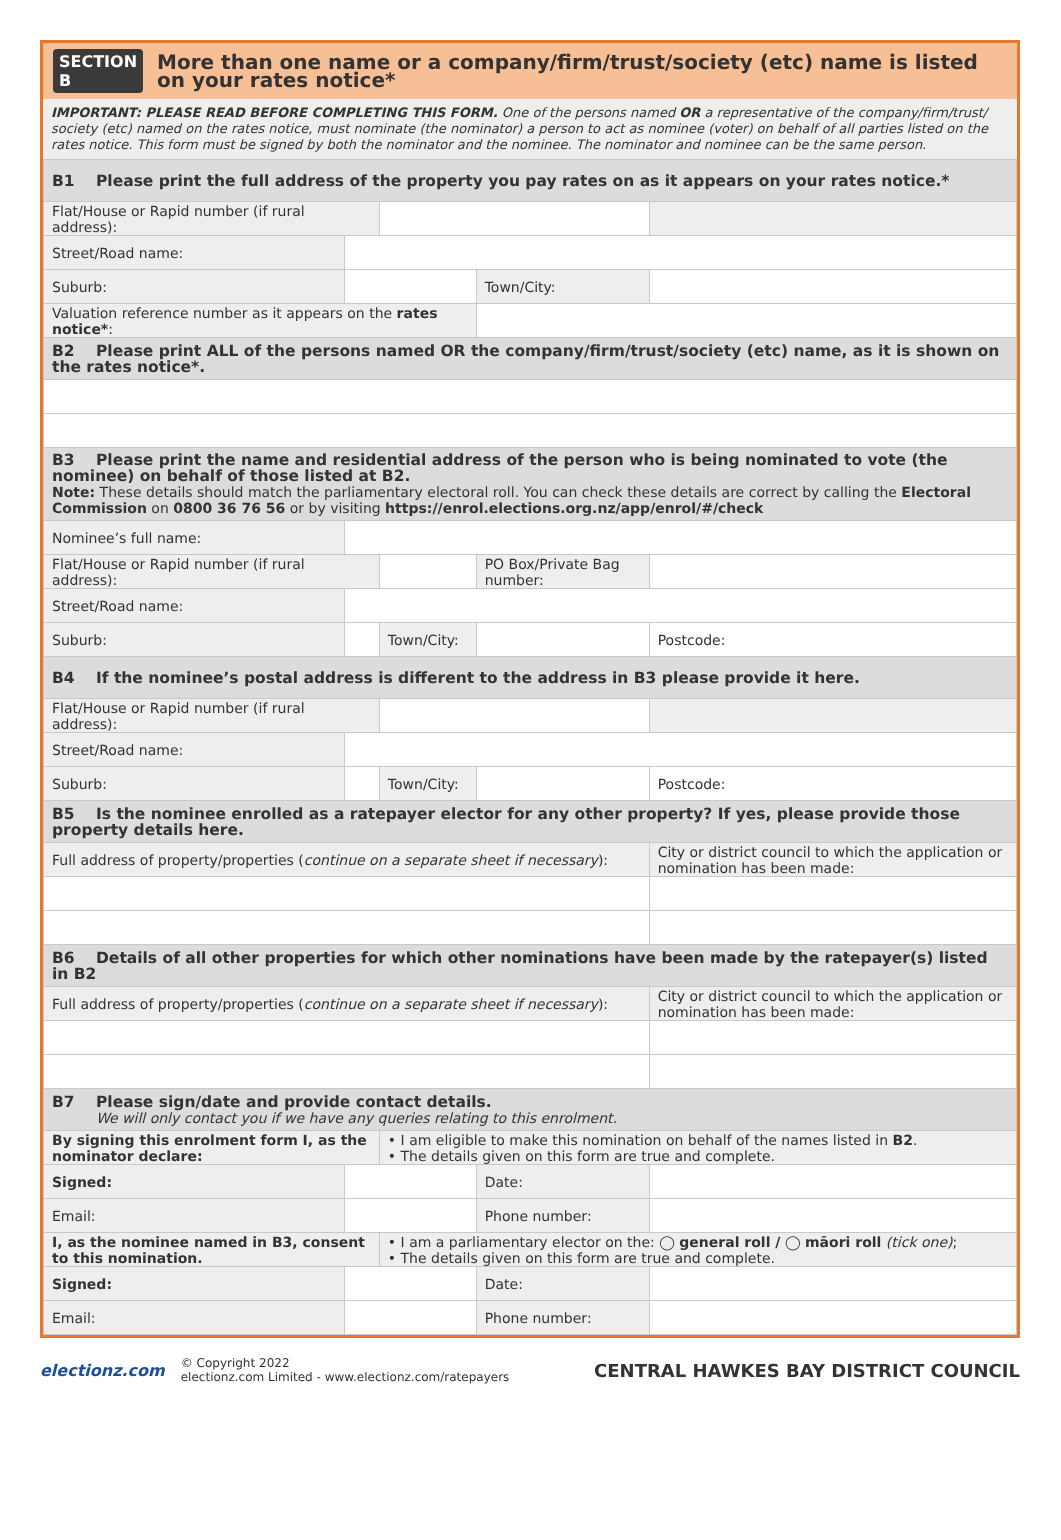SECTION B
More than one name or a company/firm/trust/society (etc) name is listed on your rates notice*
IMPORTANT: PLEASE READ BEFORE COMPLETING THIS FORM. One of the persons named OR a representative of the company/firm/trust/ society (etc) named on the rates notice, must nominate (the nominator) a person to act as nominee (voter) on behalf of all parties listed on the rates notice. This form must be signed by both the nominator and the nominee. The nominator and nominee can be the same person.
| B1 Please print the full address of the property you pay rates on as it appears on your rates notice.* | | | | | |
| Flat/House or Rapid number (if rural address): | | | | | |
| Street/Road name: | | | | | |
| Suburb: | | | Town/City: | | |
| Valuation reference number as it appears on the rates notice* : | | | | | |
| B2 Please print ALL of the persons named OR the company/firm/trust/society (etc) name, as it is shown on the rates notice*. | | | | | |
| B3 Please print the name and residential address of the person who is being nominated to vote (the nominee) on behalf of those listed at B2. Note: These details should match the parliamentary electoral roll. You can check these details are correct by calling the Electoral Commission on 0800 36 76 56 or by visiting https://enrol.elections.org.nz/app/enrol/#/check | | | | | |
| Nominee’s full name: | | | | | |
| Flat/House or Rapid number (if rural address): | | | PO Box/Private Bag number: | | |
| Street/Road name: | | | | | |
| Suburb: | | Town/City: | | | Postcode: |
| B4 If the nominee’s postal address is different to the address in B3 please provide it here. | | | | | |
| Flat/House or Rapid number (if rural address): | | | | | |
| Street/Road name: | | | | | |
| Suburb: | | Town/City: | | | Postcode: |
| B5 Is the nominee enrolled as a ratepayer elector for any other property? If yes, please provide those property details here. | | | | | |
| Full address of property/properties ( continue on a separate sheet if necessary ): | | | | City or district council to which the application or nomination has been made: | |
| B6 Details of all other properties for which other nominations have been made by the ratepayer(s) listed in B2 | | | | | |
| Full address of property/properties ( continue on a separate sheet if necessary ): | | | | City or district council to which the application or nomination has been made: | |
| B7 Please sign/date and provide contact details. We will only contact you if we have any queries relating to this enrolment. | | | | | |
| By signing this enrolment form I, as the nominator declare: | | • I am eligible to make this nomination on behalf of the names listed in B2 . • The details given on this form are true and complete. | | | |
| Signed: | | | Date: | | |
| Email: | | | Phone number: | | |
| I, as the nominee named in B3, consent to this nomination. | | • I am a parliamentary elector on the: ◯ general roll / ◯ māori roll (tick one) ; • The details given on this form are true and complete. | | | |
| Signed: | | | Date: | | |
| Email: | | | Phone number: | | |
electionz.com © Copyright 2022
electionz.com Limited - www.electionz.com/ratepayers
CENTRAL HAWKES BAY DISTRICT COUNCIL